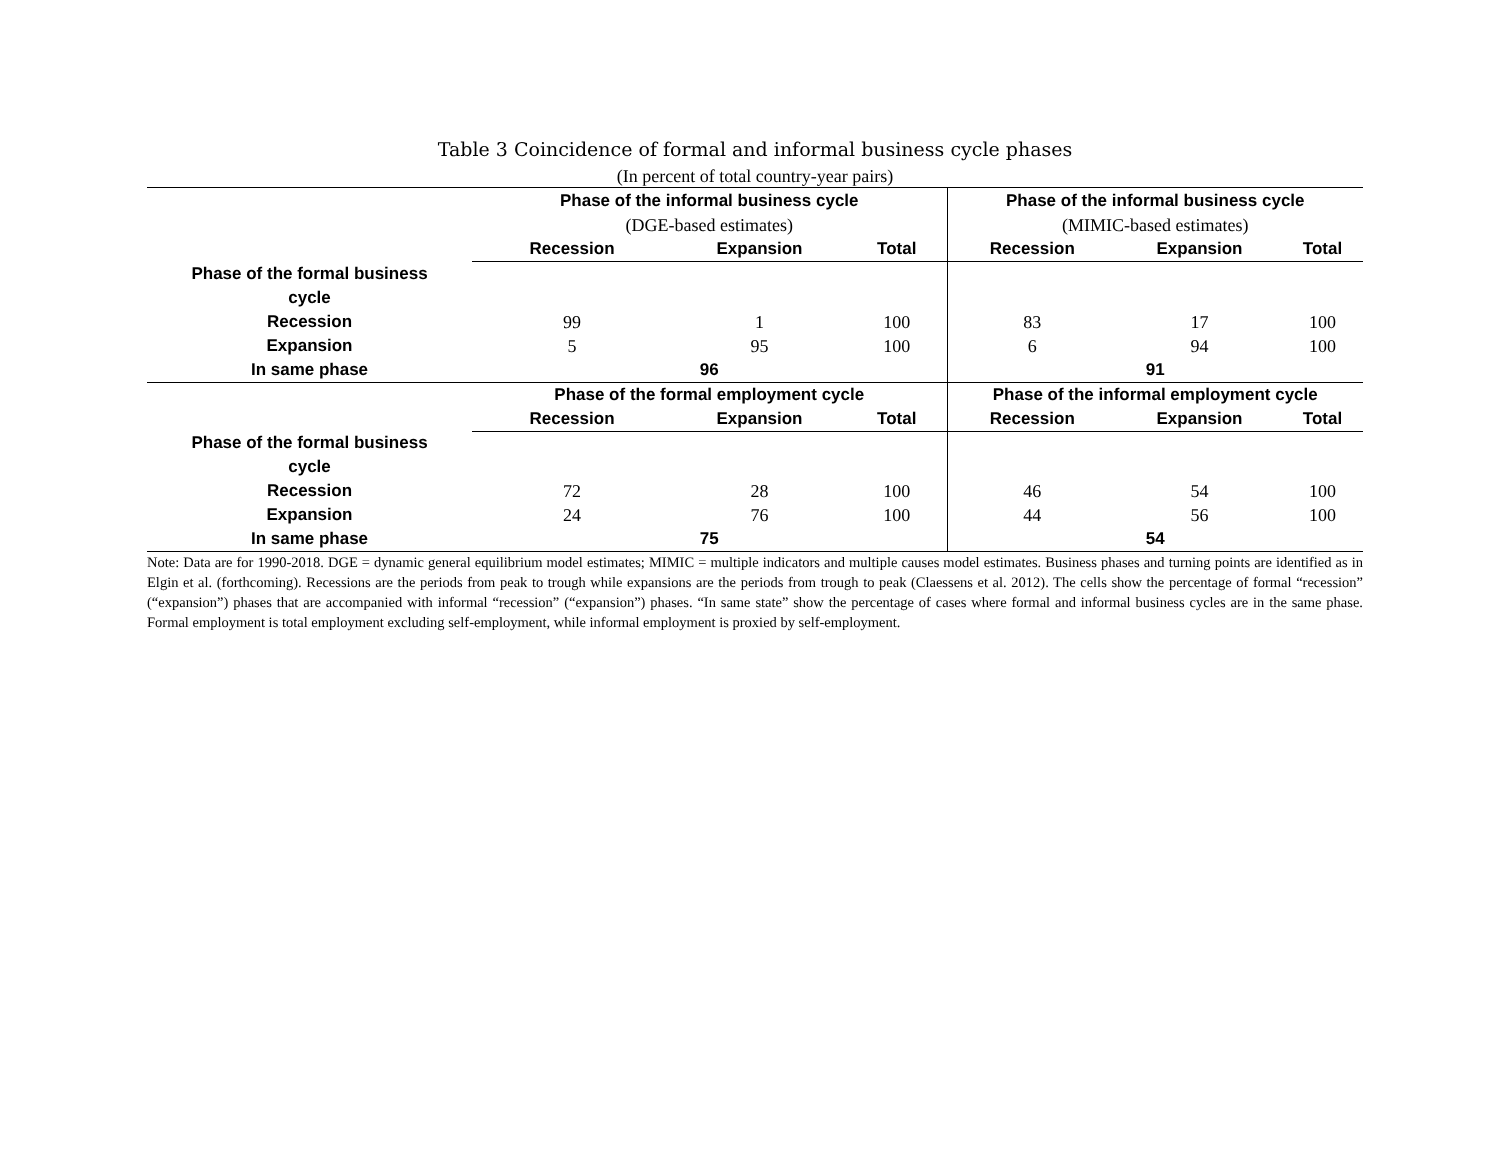Table 3 Coincidence of formal and informal business cycle phases
(In percent of total country-year pairs)
| | Phase of the informal business cycle (DGE-based estimates) | | | Phase of the informal business cycle (MIMIC-based estimates) | | |
| | Recession | Expansion | Total | Recession | Expansion | Total |
| Phase of the formal business cycle | | | | | | |
| Recession | 99 | 1 | 100 | 83 | 17 | 100 |
| Expansion | 5 | 95 | 100 | 6 | 94 | 100 |
| In same phase | 96 | | | 91 | | |
| | Phase of the formal employment cycle | | | Phase of the informal employment cycle | | |
| | Recession | Expansion | Total | Recession | Expansion | Total |
| Phase of the formal business cycle | | | | | | |
| Recession | 72 | 28 | 100 | 46 | 54 | 100 |
| Expansion | 24 | 76 | 100 | 44 | 56 | 100 |
| In same phase | 75 | | | 54 | | |
Note: Data are for 1990-2018. DGE = dynamic general equilibrium model estimates; MIMIC = multiple indicators and multiple causes model estimates. Business phases and turning points are identified as in Elgin et al. (forthcoming). Recessions are the periods from peak to trough while expansions are the periods from trough to peak (Claessens et al. 2012). The cells show the percentage of formal “recession” (“expansion”) phases that are accompanied with informal “recession” (“expansion”) phases. “In same state” show the percentage of cases where formal and informal business cycles are in the same phase. Formal employment is total employment excluding self-employment, while informal employment is proxied by self-employment.